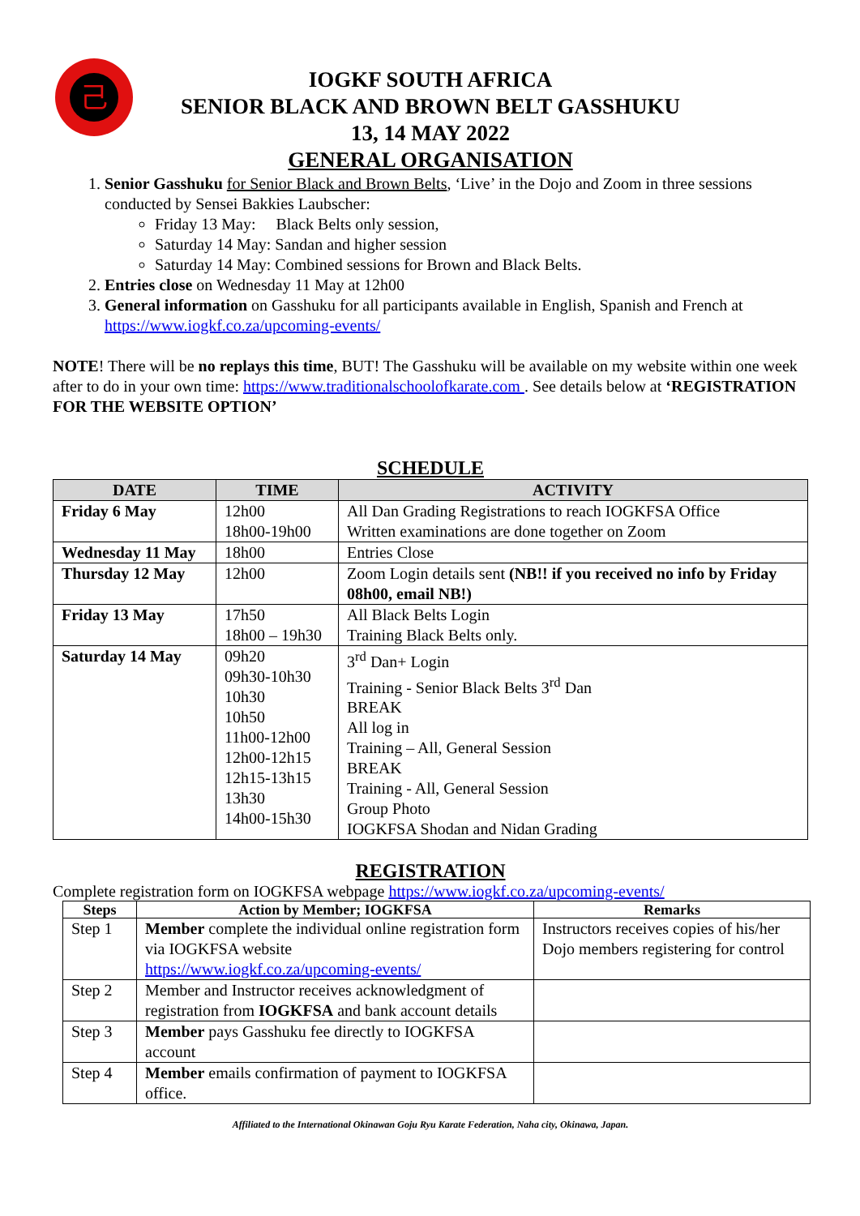己
IOGKF SOUTH AFRICA
SENIOR BLACK AND BROWN BELT GASSHUKU
13, 14 MAY 2022
GENERAL ORGANISATION
1. Senior Gasshuku for Senior Black and Brown Belts, ‘Live’ in the Dojo and Zoom in three sessions conducted by Sensei Bakkies Laubscher:
Friday 13 May: Black Belts only session,
Saturday 14 May: Sandan and higher session
Saturday 14 May: Combined sessions for Brown and Black Belts.
2. Entries close on Wednesday 11 May at 12h00
3. General information on Gasshuku for all participants available in English, Spanish and French at https://www.iogkf.co.za/upcoming-events/
NOTE! There will be no replays this time, BUT! The Gasshuku will be available on my website within one week after to do in your own time: https://www.traditionalschoolofkarate.com . See details below at ‘REGISTRATION FOR THE WEBSITE OPTION’
SCHEDULE
| DATE | TIME | ACTIVITY |
| --- | --- | --- |
| Friday 6 May | 12h00 18h00-19h00 | All Dan Grading Registrations to reach IOGKFSA Office Written examinations are done together on Zoom |
| Wednesday 11 May | 18h00 | Entries Close |
| Thursday 12 May | 12h00 | Zoom Login details sent (NB!! if you received no info by Friday 08h00, email NB!) |
| Friday 13 May | 17h50 18h00 – 19h30 | All Black Belts Login Training Black Belts only. |
| Saturday 14 May | 09h20 09h30-10h30 10h30 10h50 11h00-12h00 12h00-12h15 12h15-13h15 13h30 14h00-15h30 | 3<sup>rd</sup> Dan+ Login Training - Senior Black Belts 3<sup>rd</sup> Dan BREAK All log in Training – All, General Session BREAK Training - All, General Session Group Photo IOGKFSA Shodan and Nidan Grading |
REGISTRATION
Complete registration form on IOGKFSA webpage https://www.iogkf.co.za/upcoming-events/
| Steps | Action by Member; IOGKFSA | Remarks |
| --- | --- | --- |
| Step 1 | Member complete the individual online registration form via IOGKFSA website https://www.iogkf.co.za/upcoming-events/ | Instructors receives copies of his/her Dojo members registering for control |
| Step 2 | Member and Instructor receives acknowledgment of registration from IOGKFSA and bank account details | |
| Step 3 | Member pays Gasshuku fee directly to IOGKFSA account | |
| Step 4 | Member emails confirmation of payment to IOGKFSA office. | |
Affiliated to the International Okinawan Goju Ryu Karate Federation, Naha city, Okinawa, Japan.